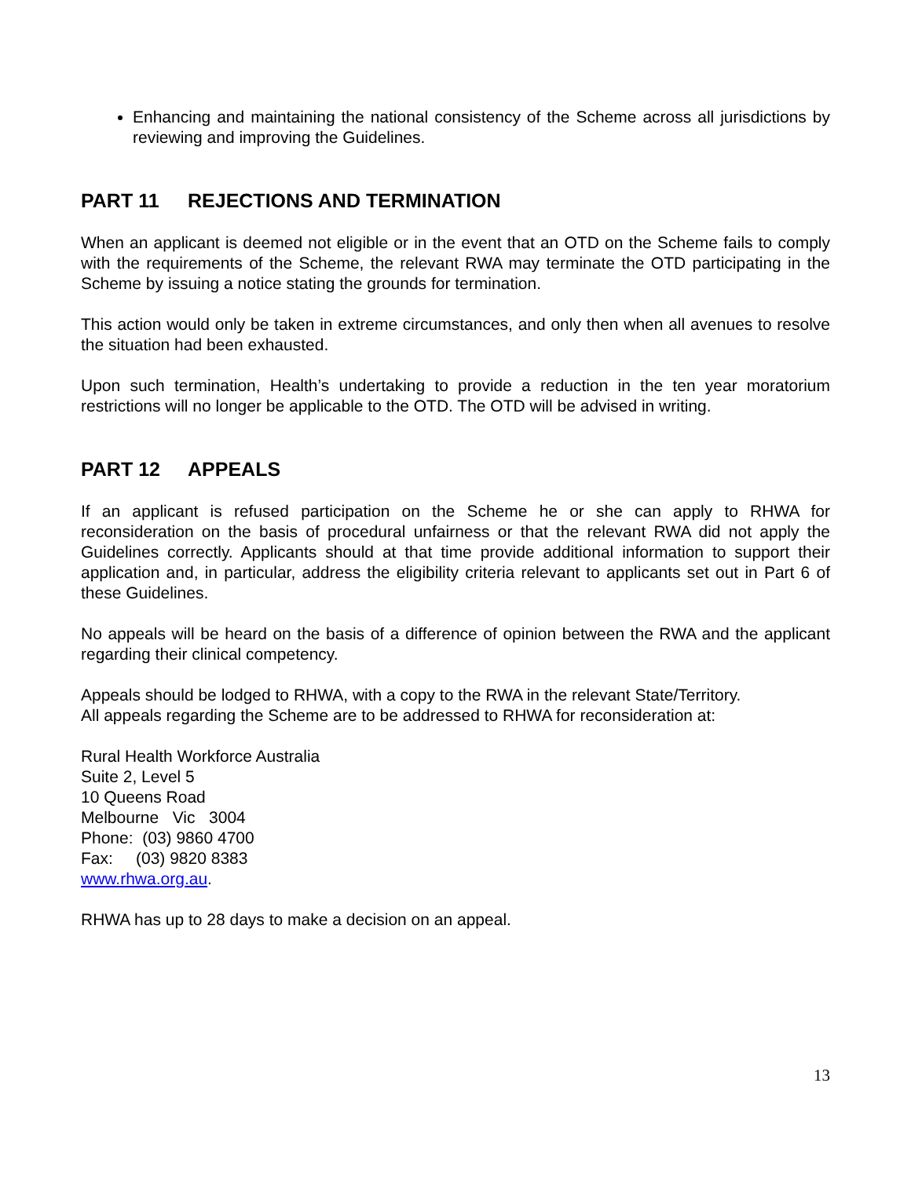Enhancing and maintaining the national consistency of the Scheme across all jurisdictions by reviewing and improving the Guidelines.
PART 11 REJECTIONS AND TERMINATION
When an applicant is deemed not eligible or in the event that an OTD on the Scheme fails to comply with the requirements of the Scheme, the relevant RWA may terminate the OTD participating in the Scheme by issuing a notice stating the grounds for termination.
This action would only be taken in extreme circumstances, and only then when all avenues to resolve the situation had been exhausted.
Upon such termination, Health’s undertaking to provide a reduction in the ten year moratorium restrictions will no longer be applicable to the OTD. The OTD will be advised in writing.
PART 12 APPEALS
If an applicant is refused participation on the Scheme he or she can apply to RHWA for reconsideration on the basis of procedural unfairness or that the relevant RWA did not apply the Guidelines correctly. Applicants should at that time provide additional information to support their application and, in particular, address the eligibility criteria relevant to applicants set out in Part 6 of these Guidelines.
No appeals will be heard on the basis of a difference of opinion between the RWA and the applicant regarding their clinical competency.
Appeals should be lodged to RHWA, with a copy to the RWA in the relevant State/Territory.
All appeals regarding the Scheme are to be addressed to RHWA for reconsideration at:
Rural Health Workforce Australia
Suite 2, Level 5
10 Queens Road
Melbourne Vic 3004
Phone: (03) 9860 4700
Fax: (03) 9820 8383
www.rhwa.org.au.
RHWA has up to 28 days to make a decision on an appeal.
13